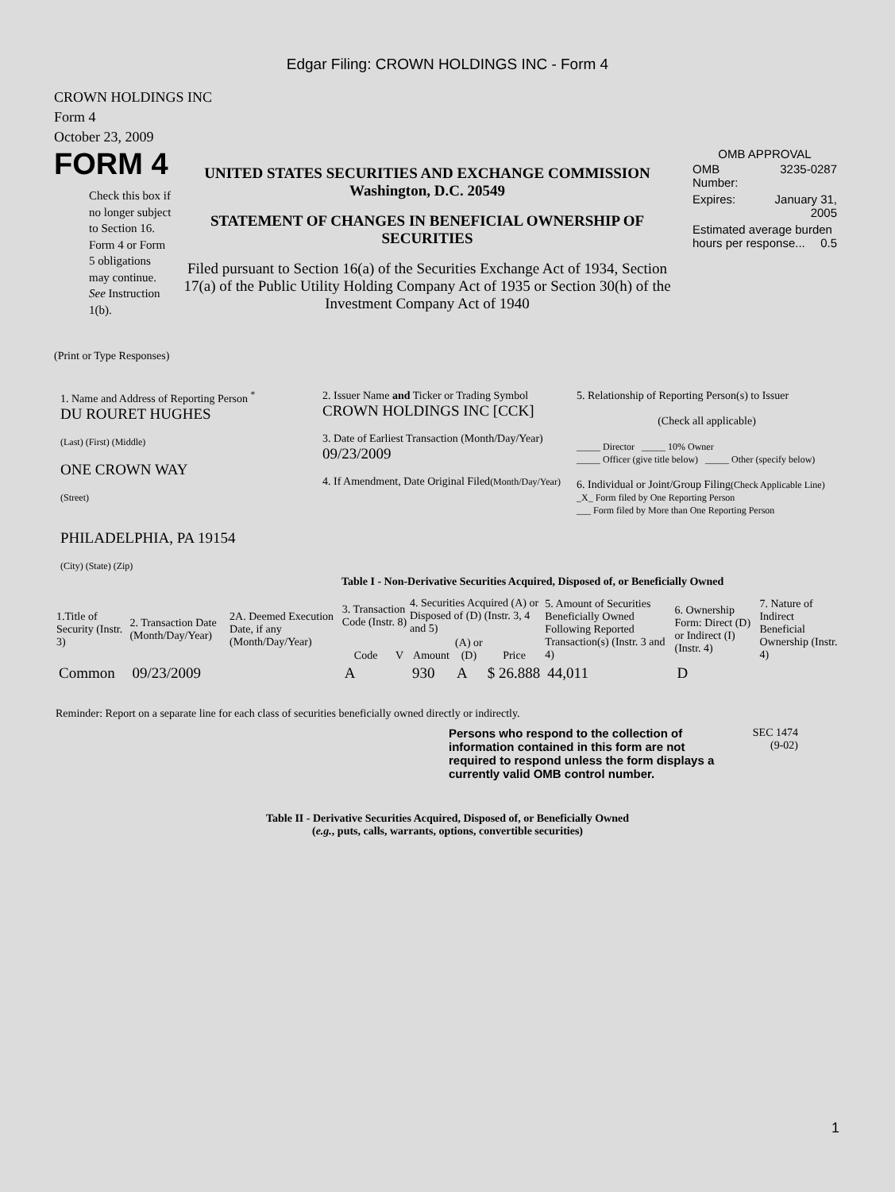Edgar Filing: CROWN HOLDINGS INC - Form 4
CROWN HOLDINGS INC
Form 4
October 23, 2009
FORM 4
Check this box if no longer subject to Section 16. Form 4 or Form 5 obligations may continue. See Instruction 1(b).
UNITED STATES SECURITIES AND EXCHANGE COMMISSION
Washington, D.C. 20549
STATEMENT OF CHANGES IN BENEFICIAL OWNERSHIP OF SECURITIES
Filed pursuant to Section 16(a) of the Securities Exchange Act of 1934, Section 17(a) of the Public Utility Holding Company Act of 1935 or Section 30(h) of the Investment Company Act of 1940
OMB APPROVAL
| OMB Number: | 3235-0287 |
| Expires: | January 31, 2005 |
| Estimated average burden hours per response... 0.5 | |
(Print or Type Responses)
| 1. Name and Address of Reporting Person <sup>*</sup> DU ROURET HUGHES (Last) (First) (Middle) ONE CROWN WAY (Street) PHILADELPHIA, PA 19154 (City) (State) (Zip) | 2. Issuer Name and Ticker or Trading Symbol CROWN HOLDINGS INC [CCK] 3. Date of Earliest Transaction (Month/Day/Year) 09/23/2009 4. If Amendment, Date Original Filed (Month/Day/Year) | 5. Relationship of Reporting Person(s) to Issuer (Check all applicable) _____ Director _____ 10% Owner _____ Officer (give title below) _____ Other (specify below) 6. Individual or Joint/Group Filing (Check Applicable Line) _X_ Form filed by One Reporting Person ___ Form filed by More than One Reporting Person |
Table I - Non-Derivative Securities Acquired, Disposed of, or Beneficially Owned
| 1.Title of Security (Instr. 3) | 2. Transaction Date (Month/Day/Year) | 2A. Deemed Execution Date, if any (Month/Day/Year) | 3. Transaction Code (Instr. 8) | | 4. Securities Acquired (A) or Disposed of (D) (Instr. 3, 4 and 5) | | | 5. Amount of Securities Beneficially Owned Following Reported Transaction(s) (Instr. 3 and 4) | 6. Ownership Form: Direct (D) or Indirect (I) (Instr. 4) | 7. Nature of Indirect Beneficial Ownership (Instr. 4) |
| --- | --- | --- | --- | --- | --- | --- | --- | --- | --- | --- |
| | | | Code | V | Amount | (A) or (D) | Price | | | |
| Common | 09/23/2009 | | A | | 930 | A | $ 26.888 | 44,011 | D | |
Reminder: Report on a separate line for each class of securities beneficially owned directly or indirectly.
Persons who respond to the collection of information contained in this form are not required to respond unless the form displays a currently valid OMB control number.
SEC 1474
(9-02)
Table II - Derivative Securities Acquired, Disposed of, or Beneficially Owned
(e.g., puts, calls, warrants, options, convertible securities)
1